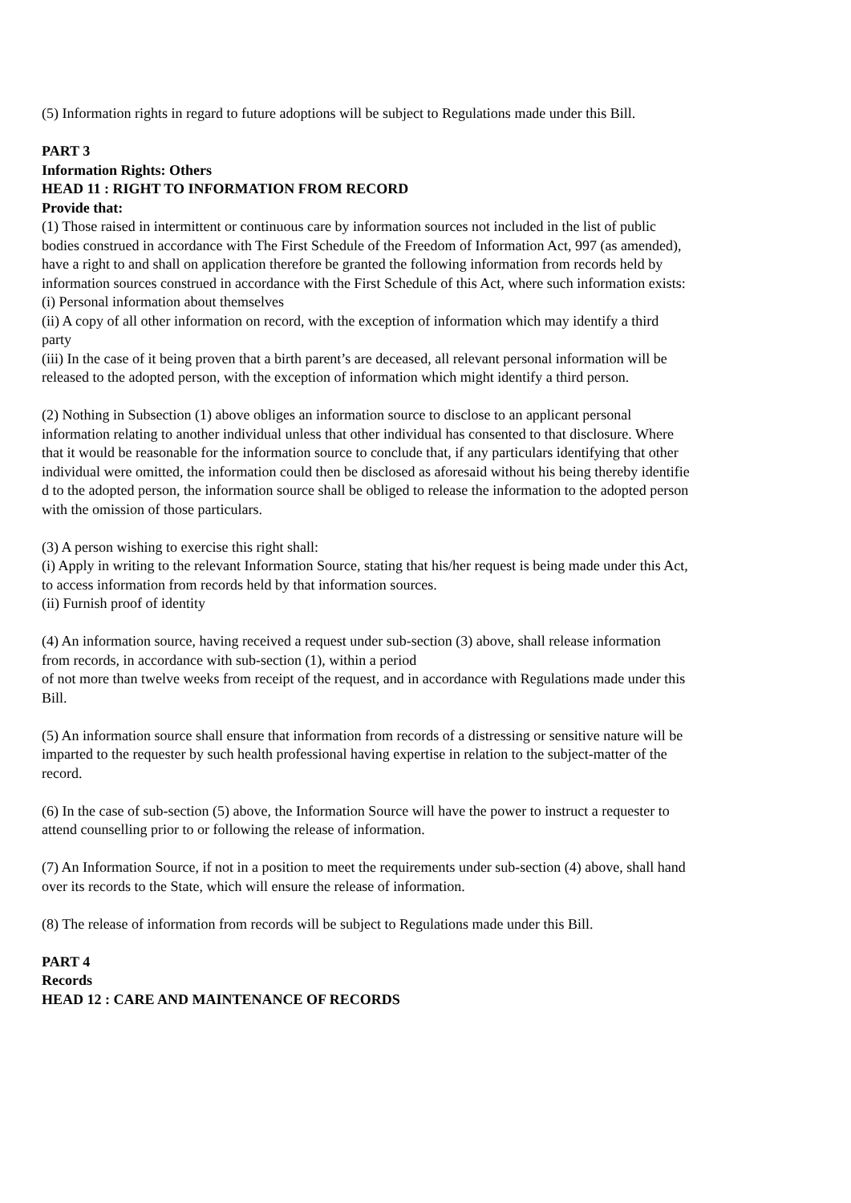(5) Information rights in regard to future adoptions will be subject to Regulations made under this Bill.
PART 3
Information Rights: Others
HEAD 11 : RIGHT TO INFORMATION FROM RECORD
Provide that:
(1) Those raised in intermittent or continuous care by information sources not included in the list of public bodies construed in accordance with The First Schedule of the Freedom of Information Act, 997 (as amended), have a right to and shall on application therefore be granted the following information from records held by information sources construed in accordance with the First Schedule of this Act, where such information exists:
(i) Personal information about themselves
(ii) A copy of all other information on record, with the exception of information which may identify a third party
(iii) In the case of it being proven that a birth parent’s are deceased, all relevant personal information will be released to the adopted person, with the exception of information which might identify a third person.
(2) Nothing in Subsection (1) above obliges an information source to disclose to an applicant personal information relating to another individual unless that other individual has consented to that disclosure. Where that it would be reasonable for the information source to conclude that, if any particulars identifying that other individual were omitted, the information could then be disclosed as aforesaid without his being thereby identifie d to the adopted person, the information source shall be obliged to release the information to the adopted person with the omission of those particulars.
(3) A person wishing to exercise this right shall:
(i) Apply in writing to the relevant Information Source, stating that his/her request is being made under this Act, to access information from records held by that information sources.
(ii) Furnish proof of identity
(4) An information source, having received a request under sub-section (3) above, shall release information from records, in accordance with sub-section (1), within a period
of not more than twelve weeks from receipt of the request, and in accordance with Regulations made under this Bill.
(5) An information source shall ensure that information from records of a distressing or sensitive nature will be imparted to the requester by such health professional having expertise in relation to the subject-matter of the record.
(6) In the case of sub-section (5) above, the Information Source will have the power to instruct a requester to attend counselling prior to or following the release of information.
(7) An Information Source, if not in a position to meet the requirements under sub-section (4) above, shall hand over its records to the State, which will ensure the release of information.
(8) The release of information from records will be subject to Regulations made under this Bill.
PART 4
Records
HEAD 12 : CARE AND MAINTENANCE OF RECORDS